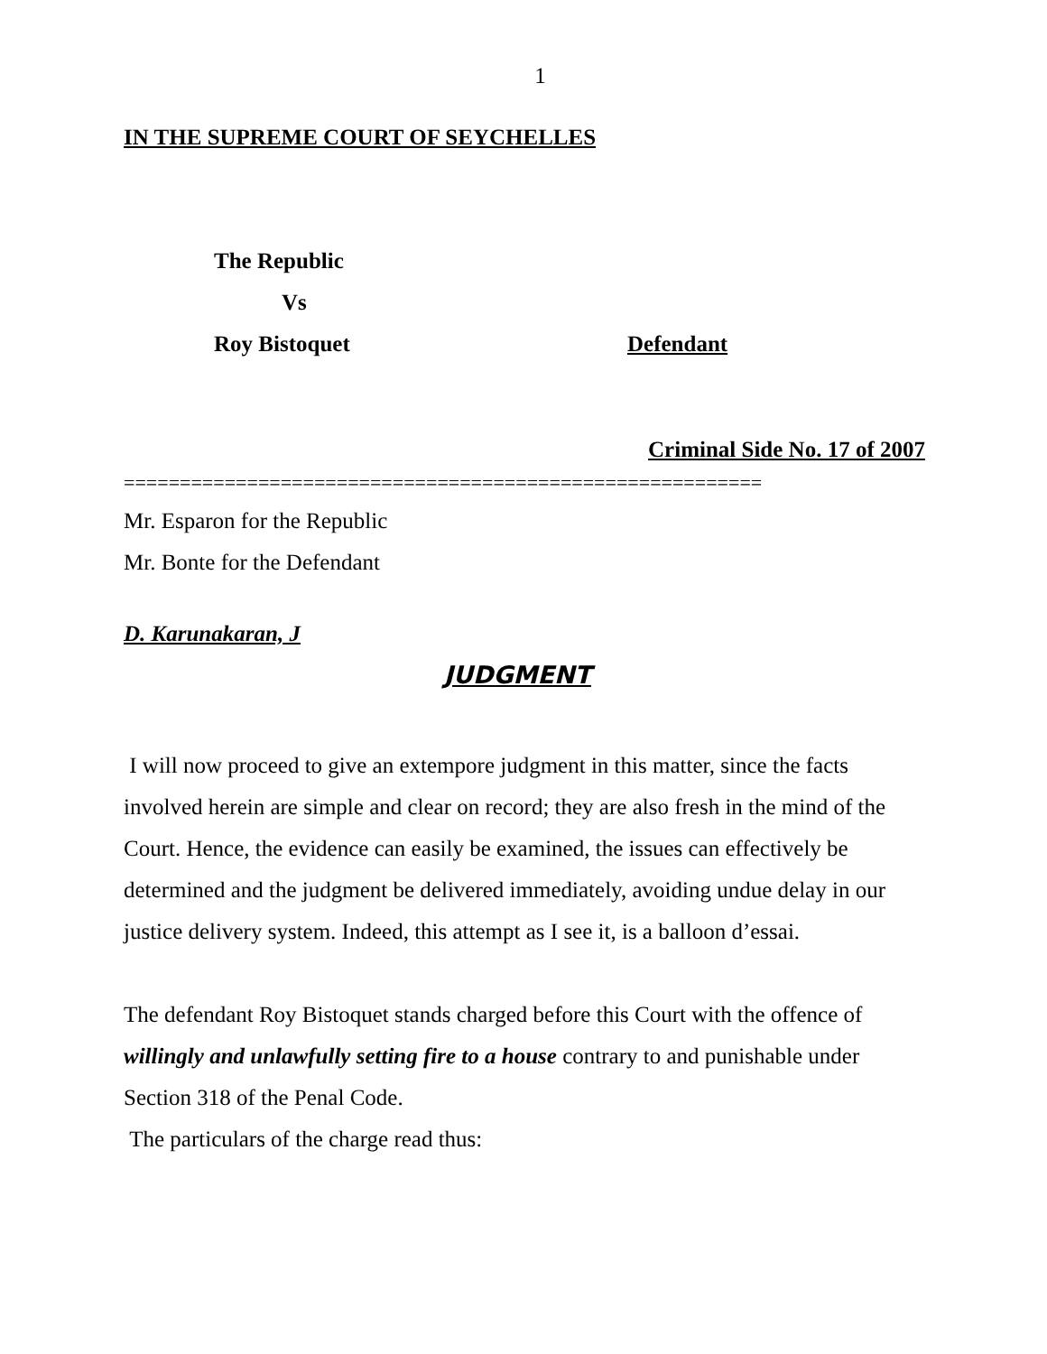1
IN THE SUPREME COURT OF SEYCHELLES
The Republic
Vs
Roy Bistoquet Defendant
Criminal Side No. 17 of 2007
=========================================================
Mr. Esparon for the Republic
Mr. Bonte for the Defendant
D. Karunakaran, J
JUDGMENT
I will now proceed to give an extempore judgment in this matter, since the facts involved herein are simple and clear on record; they are also fresh in the mind of the Court. Hence, the evidence can easily be examined, the issues can effectively be determined and the judgment be delivered immediately, avoiding undue delay in our justice delivery system. Indeed, this attempt as I see it, is a balloon d’essai.
The defendant Roy Bistoquet stands charged before this Court with the offence of willingly and unlawfully setting fire to a house contrary to and punishable under Section 318 of the Penal Code.
The particulars of the charge read thus: